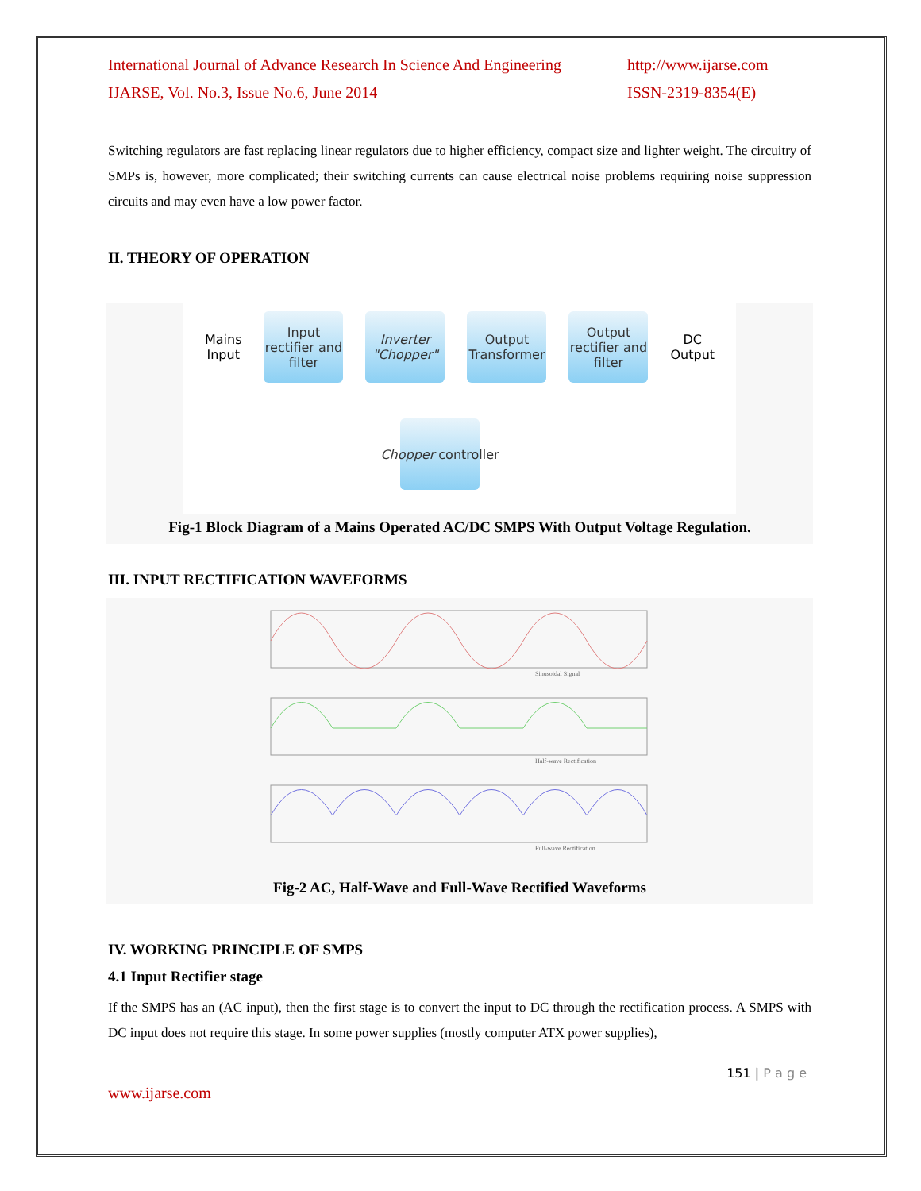International Journal of Advance Research In Science And Engineering
http://www.ijarse.com
IJARSE, Vol. No.3, Issue No.6, June 2014
ISSN-2319-8354(E)
Switching regulators are fast replacing linear regulators due to higher efficiency, compact size and lighter weight. The circuitry of SMPs is, however, more complicated; their switching currents can cause electrical noise problems requiring noise suppression circuits and may even have a low power factor.
II. THEORY OF OPERATION
Mains
Input Input rectifier and filter Inverter "Chopper" Output Transformer Output rectifier and filter DC
Output
Chopper controller
Fig-1 Block Diagram of a Mains Operated AC/DC SMPS With Output Voltage Regulation.
III. INPUT RECTIFICATION WAVEFORMS
Sinusoidal Signal
Half-wave Rectification
Full-wave Rectification
Fig-2 AC, Half-Wave and Full-Wave Rectified Waveforms
IV. WORKING PRINCIPLE OF SMPS
4.1 Input Rectifier stage
If the SMPS has an (AC input), then the first stage is to convert the input to DC through the rectification process. A SMPS with DC input does not require this stage. In some power supplies (mostly computer ATX power supplies),
151 | P a g e
www.ijarse.com